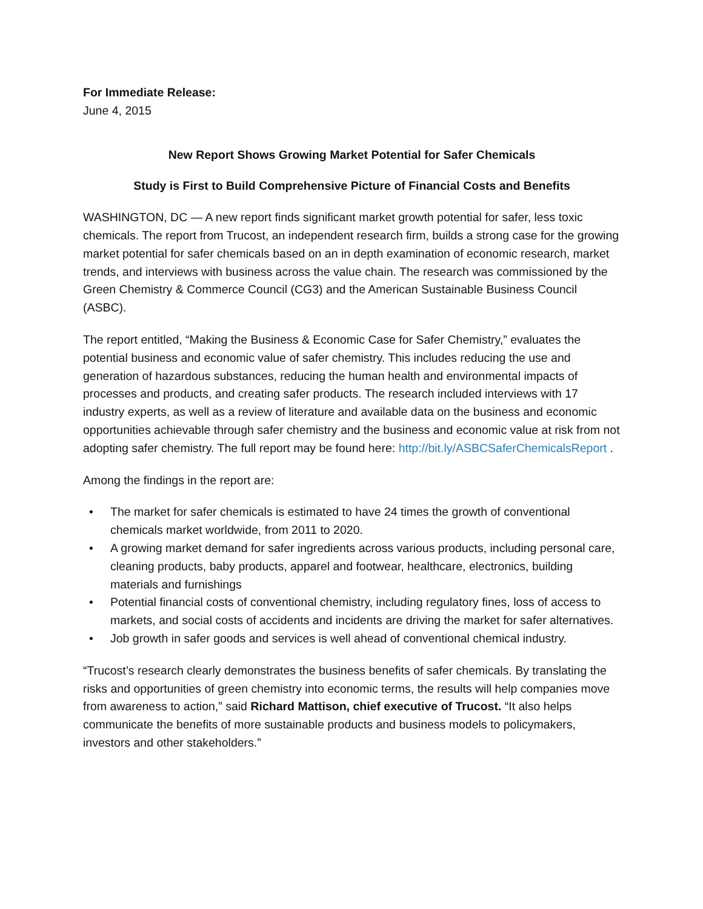For Immediate Release:
June 4, 2015
New Report Shows Growing Market Potential for Safer Chemicals
Study is First to Build Comprehensive Picture of Financial Costs and Benefits
WASHINGTON, DC — A new report finds significant market growth potential for safer, less toxic chemicals. The report from Trucost, an independent research firm, builds a strong case for the growing market potential for safer chemicals based on an in depth examination of economic research, market trends, and interviews with business across the value chain. The research was commissioned by the Green Chemistry & Commerce Council (CG3) and the American Sustainable Business Council (ASBC).
The report entitled, “Making the Business & Economic Case for Safer Chemistry,” evaluates the potential business and economic value of safer chemistry. This includes reducing the use and generation of hazardous substances, reducing the human health and environmental impacts of processes and products, and creating safer products. The research included interviews with 17 industry experts, as well as a review of literature and available data on the business and economic opportunities achievable through safer chemistry and the business and economic value at risk from not adopting safer chemistry. The full report may be found here: http://bit.ly/ASBCSaferChemicalsReport .
Among the findings in the report are:
• The market for safer chemicals is estimated to have 24 times the growth of conventional chemicals market worldwide, from 2011 to 2020.
• A growing market demand for safer ingredients across various products, including personal care, cleaning products, baby products, apparel and footwear, healthcare, electronics, building materials and furnishings
• Potential financial costs of conventional chemistry, including regulatory fines, loss of access to markets, and social costs of accidents and incidents are driving the market for safer alternatives.
• Job growth in safer goods and services is well ahead of conventional chemical industry.
“Trucost’s research clearly demonstrates the business benefits of safer chemicals. By translating the risks and opportunities of green chemistry into economic terms, the results will help companies move from awareness to action,” said Richard Mattison, chief executive of Trucost. “It also helps communicate the benefits of more sustainable products and business models to policymakers, investors and other stakeholders.”